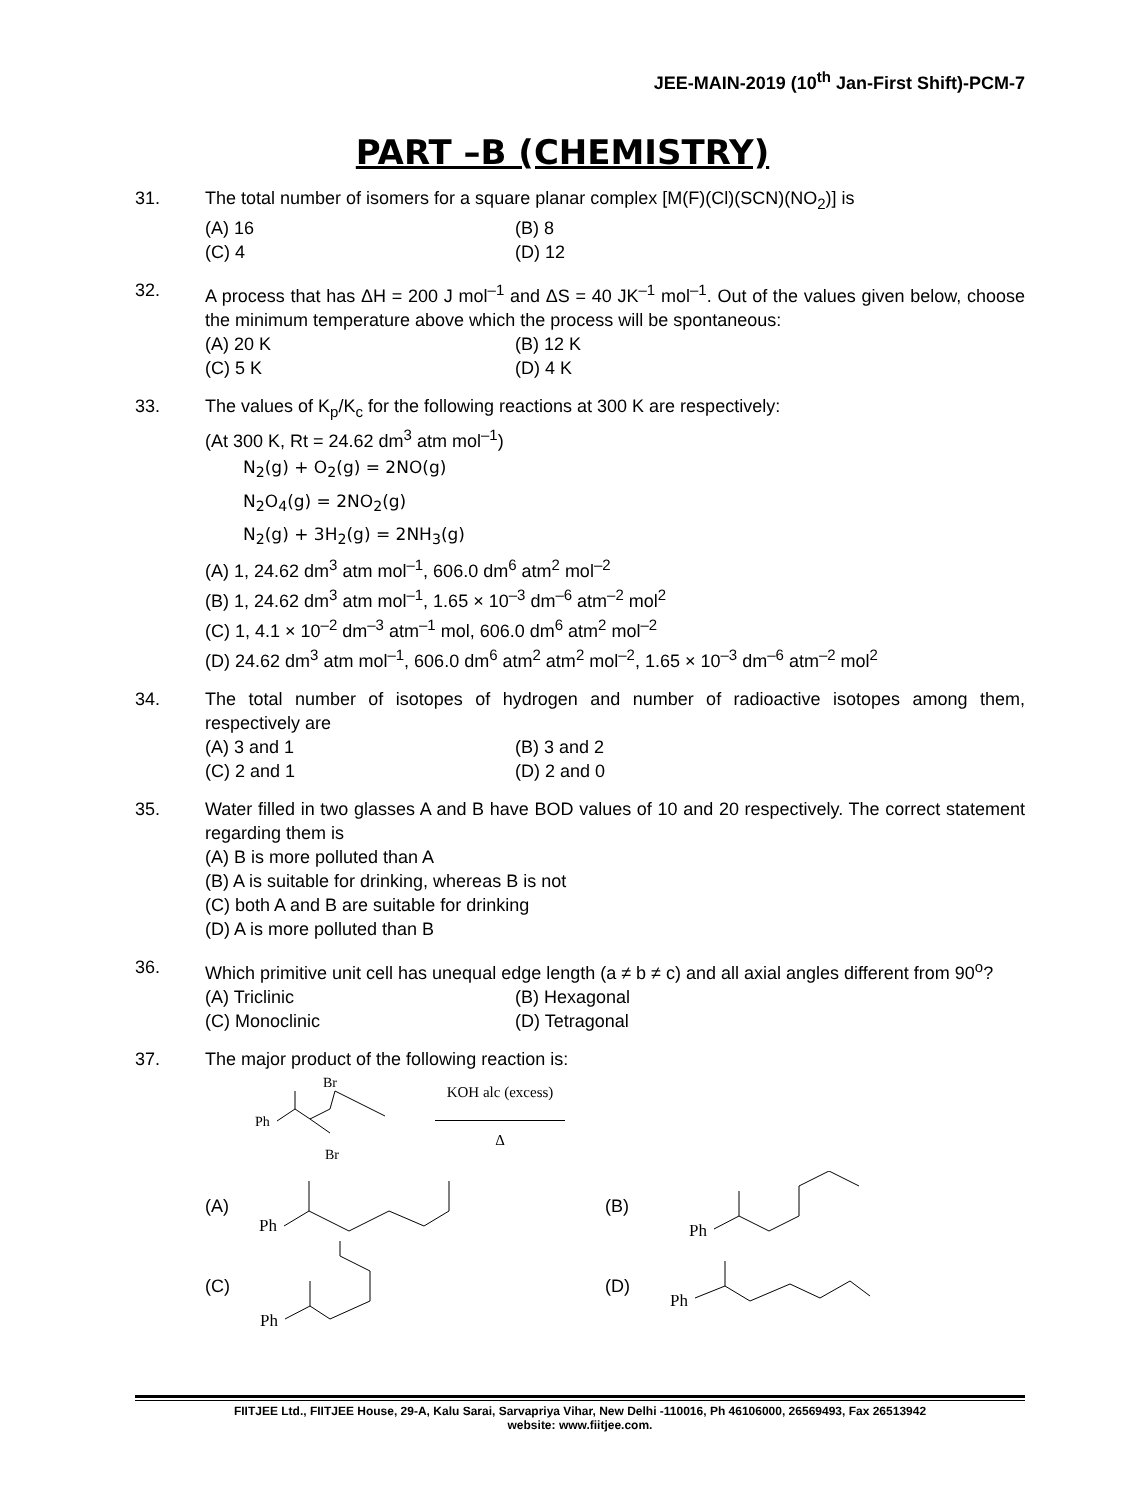JEE-MAIN-2019 (10<sup>th</sup> Jan-First Shift)-PCM-7
PART –B (CHEMISTRY)
31. The total number of isomers for a square planar complex [M(F)(Cl)(SCN)(NO<sub>2</sub>)] is
(A) 16
(B) 8
(C) 4
(D) 12
32. A process that has ΔH = 200 J mol<sup>–1</sup> and ΔS = 40 JK<sup>–1</sup> mol<sup>–1</sup>. Out of the values given below, choose the minimum temperature above which the process will be spontaneous:
(A) 20 K
(B) 12 K
(C) 5 K
(D) 4 K
33. The values of K<sub>p</sub>/K<sub>c</sub> for the following reactions at 300 K are respectively:
(At 300 K, Rt = 24.62 dm<sup>3</sup> atm mol<sup>–1</sup>)
N<sub>2</sub>(g) + O<sub>2</sub>(g) = 2NO(g)
N<sub>2</sub>O<sub>4</sub>(g) = 2NO<sub>2</sub>(g)
N<sub>2</sub>(g) + 3H<sub>2</sub>(g) = 2NH<sub>3</sub>(g)
(A) 1, 24.62 dm<sup>3</sup> atm mol<sup>–1</sup>, 606.0 dm<sup>6</sup> atm<sup>2</sup> mol<sup>–2</sup>
(B) 1, 24.62 dm<sup>3</sup> atm mol<sup>–1</sup>, 1.65 × 10<sup>–3</sup> dm<sup>–6</sup> atm<sup>–2</sup> mol<sup>2</sup>
(C) 1, 4.1 × 10<sup>–2</sup> dm<sup>–3</sup> atm<sup>–1</sup> mol, 606.0 dm<sup>6</sup> atm<sup>2</sup> mol<sup>–2</sup>
(D) 24.62 dm<sup>3</sup> atm mol<sup>–1</sup>, 606.0 dm<sup>6</sup> atm<sup>2</sup> atm<sup>2</sup> mol<sup>–2</sup>, 1.65 × 10<sup>–3</sup> dm<sup>–6</sup> atm<sup>–2</sup> mol<sup>2</sup>
34. The total number of isotopes of hydrogen and number of radioactive isotopes among them, respectively are
(A) 3 and 1
(B) 3 and 2
(C) 2 and 1
(D) 2 and 0
35. Water filled in two glasses A and B have BOD values of 10 and 20 respectively. The correct statement regarding them is
(A) B is more polluted than A
(B) A is suitable for drinking, whereas B is not
(C) both A and B are suitable for drinking
(D) A is more polluted than B
36. Which primitive unit cell has unequal edge length (a ≠ b ≠ c) and all axial angles different from 90<sup>o</sup>?
(A) Triclinic
(B) Hexagonal
(C) Monoclinic
(D) Tetragonal
37. The major product of the following reaction is:
Ph
Br
Br
KOH alc (excess)
Δ
(A)
Ph
(B)
Ph
(C)
Ph
(D)
Ph
FIITJEE Ltd., FIITJEE House, 29-A, Kalu Sarai, Sarvapriya Vihar, New Delhi -110016, Ph 46106000, 26569493, Fax 26513942
website: www.fiitjee.com.